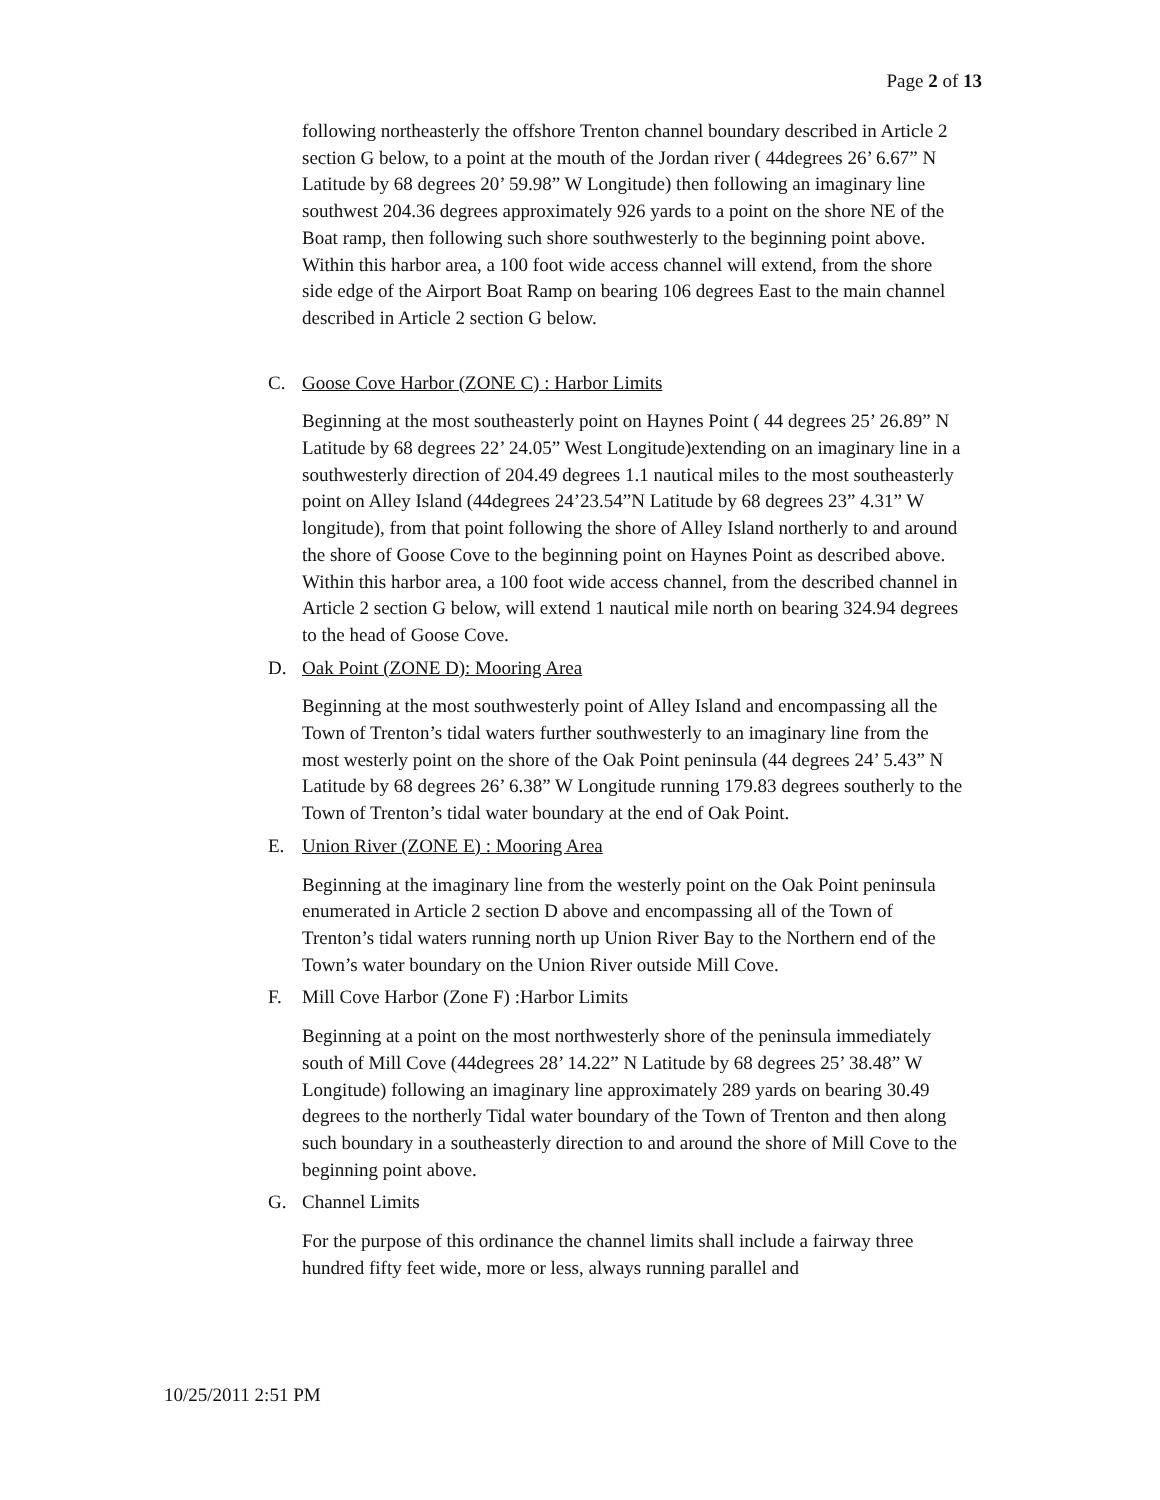Page 2 of 13
following northeasterly the offshore Trenton channel boundary described in Article 2 section G below, to a point at the mouth of the Jordan river ( 44degrees 26’ 6.67” N Latitude by 68 degrees 20’ 59.98” W Longitude) then following an imaginary line southwest 204.36 degrees approximately 926 yards to a point on the shore NE of the Boat ramp, then following such shore southwesterly to the beginning point above. Within this harbor area, a 100 foot wide access channel will extend, from the shore side edge of the Airport Boat Ramp on bearing 106 degrees East to the main channel described in Article 2 section G below.
C. Goose Cove Harbor (ZONE C) : Harbor Limits
Beginning at the most southeasterly point on Haynes Point ( 44 degrees 25’ 26.89” N Latitude by 68 degrees 22’ 24.05” West Longitude)extending on an imaginary line in a southwesterly direction of 204.49 degrees 1.1 nautical miles to the most southeasterly point on Alley Island (44degrees 24’23.54”N Latitude by 68 degrees 23” 4.31” W longitude), from that point following the shore of Alley Island northerly to and around the shore of Goose Cove to the beginning point on Haynes Point as described above. Within this harbor area, a 100 foot wide access channel, from the described channel in Article 2 section G below, will extend 1 nautical mile north on bearing 324.94 degrees to the head of Goose Cove.
D. Oak Point (ZONE D): Mooring Area
Beginning at the most southwesterly point of Alley Island and encompassing all the Town of Trenton’s tidal waters further southwesterly to an imaginary line from the most westerly point on the shore of the Oak Point peninsula (44 degrees 24’ 5.43” N Latitude by 68 degrees 26’ 6.38” W Longitude running 179.83 degrees southerly to the Town of Trenton’s tidal water boundary at the end of Oak Point.
E. Union River (ZONE E) : Mooring Area
Beginning at the imaginary line from the westerly point on the Oak Point peninsula enumerated in Article 2 section D above and encompassing all of the Town of Trenton’s tidal waters running north up Union River Bay to the Northern end of the Town’s water boundary on the Union River outside Mill Cove.
F. Mill Cove Harbor (Zone F) :Harbor Limits
Beginning at a point on the most northwesterly shore of the peninsula immediately south of Mill Cove (44degrees 28’ 14.22” N Latitude by 68 degrees 25’ 38.48” W Longitude) following an imaginary line approximately 289 yards on bearing 30.49 degrees to the northerly Tidal water boundary of the Town of Trenton and then along such boundary in a southeasterly direction to and around the shore of Mill Cove to the beginning point above.
G. Channel Limits
For the purpose of this ordinance the channel limits shall include a fairway three hundred fifty feet wide, more or less, always running parallel and
10/25/2011 2:51 PM